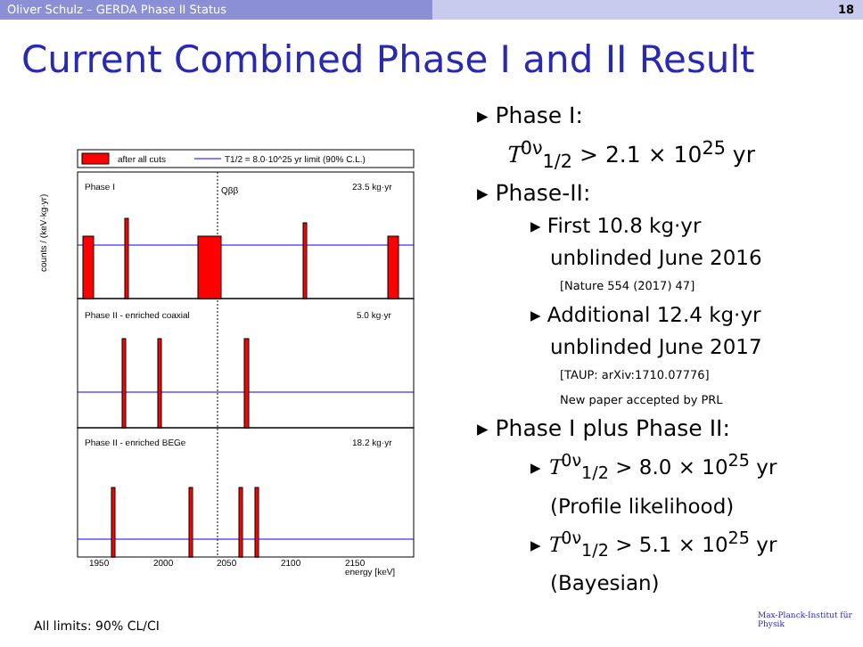Oliver Schulz – GERDA Phase II Status 18
Current Combined Phase I and II Result
after all cuts
T1/2 = 8.0·10^25 yr limit (90% C.L.)
Phase I
23.5 kg·yr
Qββ
Phase II - enriched coaxial
5.0 kg·yr
Phase II - enriched BEGe
18.2 kg·yr
1950
2000
2050
2100
2150
energy [keV]
counts / (keV·kg·yr)
▸ Phase I:
T<sup>0ν</sup><sub>1/2</sub> > 2.1 × 10<sup>25</sup> yr
▸ Phase-II:
▸ First 10.8 kg·yr
unblinded June 2016
[Nature 554 (2017) 47]
▸ Additional 12.4 kg·yr
unblinded June 2017
[TAUP: arXiv:1710.07776]
New paper accepted by PRL
▸ Phase I plus Phase II:
▸ T<sup>0ν</sup><sub>1/2</sub> > 8.0 × 10<sup>25</sup> yr
(Profile likelihood)
▸ T<sup>0ν</sup><sub>1/2</sub> > 5.1 × 10<sup>25</sup> yr
(Bayesian)
Max-Planck-Institut für Physik
All limits: 90% CL/CI